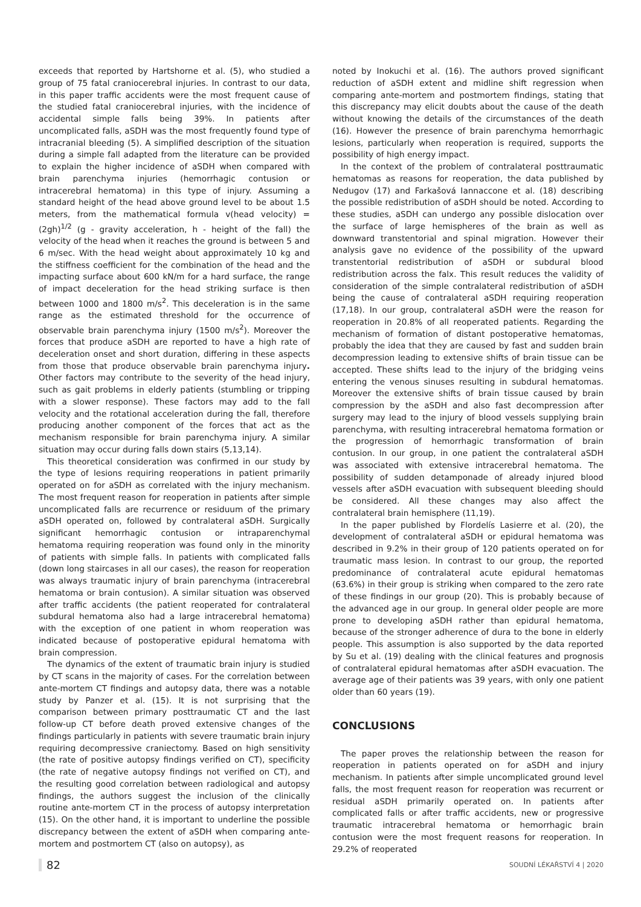exceeds that reported by Hartshorne et al. (5), who studied a group of 75 fatal craniocerebral injuries. In contrast to our data, in this paper traffic accidents were the most frequent cause of the studied fatal craniocerebral injuries, with the incidence of accidental simple falls being 39%. In patients after uncomplicated falls, aSDH was the most frequently found type of intracranial bleeding (5). A simplified description of the situation during a simple fall adapted from the literature can be provided to explain the higher incidence of aSDH when compared with brain parenchyma injuries (hemorrhagic contusion or intracerebral hematoma) in this type of injury. Assuming a standard height of the head above ground level to be about 1.5 meters, from the mathematical formula v(head velocity) = (2gh)<sup>1/2</sup> (g - gravity acceleration, h - height of the fall) the velocity of the head when it reaches the ground is between 5 and 6 m/sec. With the head weight about approximately 10 kg and the stiffness coefficient for the combination of the head and the impacting surface about 600 kN/m for a hard surface, the range of impact deceleration for the head striking surface is then between 1000 and 1800 m/s<sup>2</sup>. This deceleration is in the same range as the estimated threshold for the occurrence of observable brain parenchyma injury (1500 m/s<sup>2</sup>). Moreover the forces that produce aSDH are reported to have a high rate of deceleration onset and short duration, differing in these aspects from those that produce observable brain parenchyma injury. Other factors may contribute to the severity of the head injury, such as gait problems in elderly patients (stumbling or tripping with a slower response). These factors may add to the fall velocity and the rotational acceleration during the fall, therefore producing another component of the forces that act as the mechanism responsible for brain parenchyma injury. A similar situation may occur during falls down stairs (5,13,14).
This theoretical consideration was confirmed in our study by the type of lesions requiring reoperations in patient primarily operated on for aSDH as correlated with the injury mechanism. The most frequent reason for reoperation in patients after simple uncomplicated falls are recurrence or residuum of the primary aSDH operated on, followed by contralateral aSDH. Surgically significant hemorrhagic contusion or intraparenchymal hematoma requiring reoperation was found only in the minority of patients with simple falls. In patients with complicated falls (down long staircases in all our cases), the reason for reoperation was always traumatic injury of brain parenchyma (intracerebral hematoma or brain contusion). A similar situation was observed after traffic accidents (the patient reoperated for contralateral subdural hematoma also had a large intracerebral hematoma) with the exception of one patient in whom reoperation was indicated because of postoperative epidural hematoma with brain compression.
The dynamics of the extent of traumatic brain injury is studied by CT scans in the majority of cases. For the correlation between ante-mortem CT findings and autopsy data, there was a notable study by Panzer et al. (15). It is not surprising that the comparison between primary posttraumatic CT and the last follow-up CT before death proved extensive changes of the findings particularly in patients with severe traumatic brain injury requiring decompressive craniectomy. Based on high sensitivity (the rate of positive autopsy findings verified on CT), specificity (the rate of negative autopsy findings not verified on CT), and the resulting good correlation between radiological and autopsy findings, the authors suggest the inclusion of the clinically routine ante-mortem CT in the process of autopsy interpretation (15). On the other hand, it is important to underline the possible discrepancy between the extent of aSDH when comparing ante-mortem and postmortem CT (also on autopsy), as
noted by Inokuchi et al. (16). The authors proved significant reduction of aSDH extent and midline shift regression when comparing ante-mortem and postmortem findings, stating that this discrepancy may elicit doubts about the cause of the death without knowing the details of the circumstances of the death (16). However the presence of brain parenchyma hemorrhagic lesions, particularly when reoperation is required, supports the possibility of high energy impact.
In the context of the problem of contralateral posttraumatic hematomas as reasons for reoperation, the data published by Nedugov (17) and Farkašová Iannaccone et al. (18) describing the possible redistribution of aSDH should be noted. According to these studies, aSDH can undergo any possible dislocation over the surface of large hemispheres of the brain as well as downward transtentorial and spinal migration. However their analysis gave no evidence of the possibility of the upward transtentorial redistribution of aSDH or subdural blood redistribution across the falx. This result reduces the validity of consideration of the simple contralateral redistribution of aSDH being the cause of contralateral aSDH requiring reoperation (17,18). In our group, contralateral aSDH were the reason for reoperation in 20.8% of all reoperated patients. Regarding the mechanism of formation of distant postoperative hematomas, probably the idea that they are caused by fast and sudden brain decompression leading to extensive shifts of brain tissue can be accepted. These shifts lead to the injury of the bridging veins entering the venous sinuses resulting in subdural hematomas. Moreover the extensive shifts of brain tissue caused by brain compression by the aSDH and also fast decompression after surgery may lead to the injury of blood vessels supplying brain parenchyma, with resulting intracerebral hematoma formation or the progression of hemorrhagic transformation of brain contusion. In our group, in one patient the contralateral aSDH was associated with extensive intracerebral hematoma. The possibility of sudden detamponade of already injured blood vessels after aSDH evacuation with subsequent bleeding should be considered. All these changes may also affect the contralateral brain hemisphere (11,19).
In the paper published by Flordelís Lasierre et al. (20), the development of contralateral aSDH or epidural hematoma was described in 9.2% in their group of 120 patients operated on for traumatic mass lesion. In contrast to our group, the reported predominance of contralateral acute epidural hematomas (63.6%) in their group is striking when compared to the zero rate of these findings in our group (20). This is probably because of the advanced age in our group. In general older people are more prone to developing aSDH rather than epidural hematoma, because of the stronger adherence of dura to the bone in elderly people. This assumption is also supported by the data reported by Su et al. (19) dealing with the clinical features and prognosis of contralateral epidural hematomas after aSDH evacuation. The average age of their patients was 39 years, with only one patient older than 60 years (19).
CONCLUSIONS
The paper proves the relationship between the reason for reoperation in patients operated on for aSDH and injury mechanism. In patients after simple uncomplicated ground level falls, the most frequent reason for reoperation was recurrent or residual aSDH primarily operated on. In patients after complicated falls or after traffic accidents, new or progressive traumatic intracerebral hematoma or hemorrhagic brain contusion were the most frequent reasons for reoperation. In 29.2% of reoperated
82 SOUDNÍ LÉKAŘSTVÍ 4 | 2020